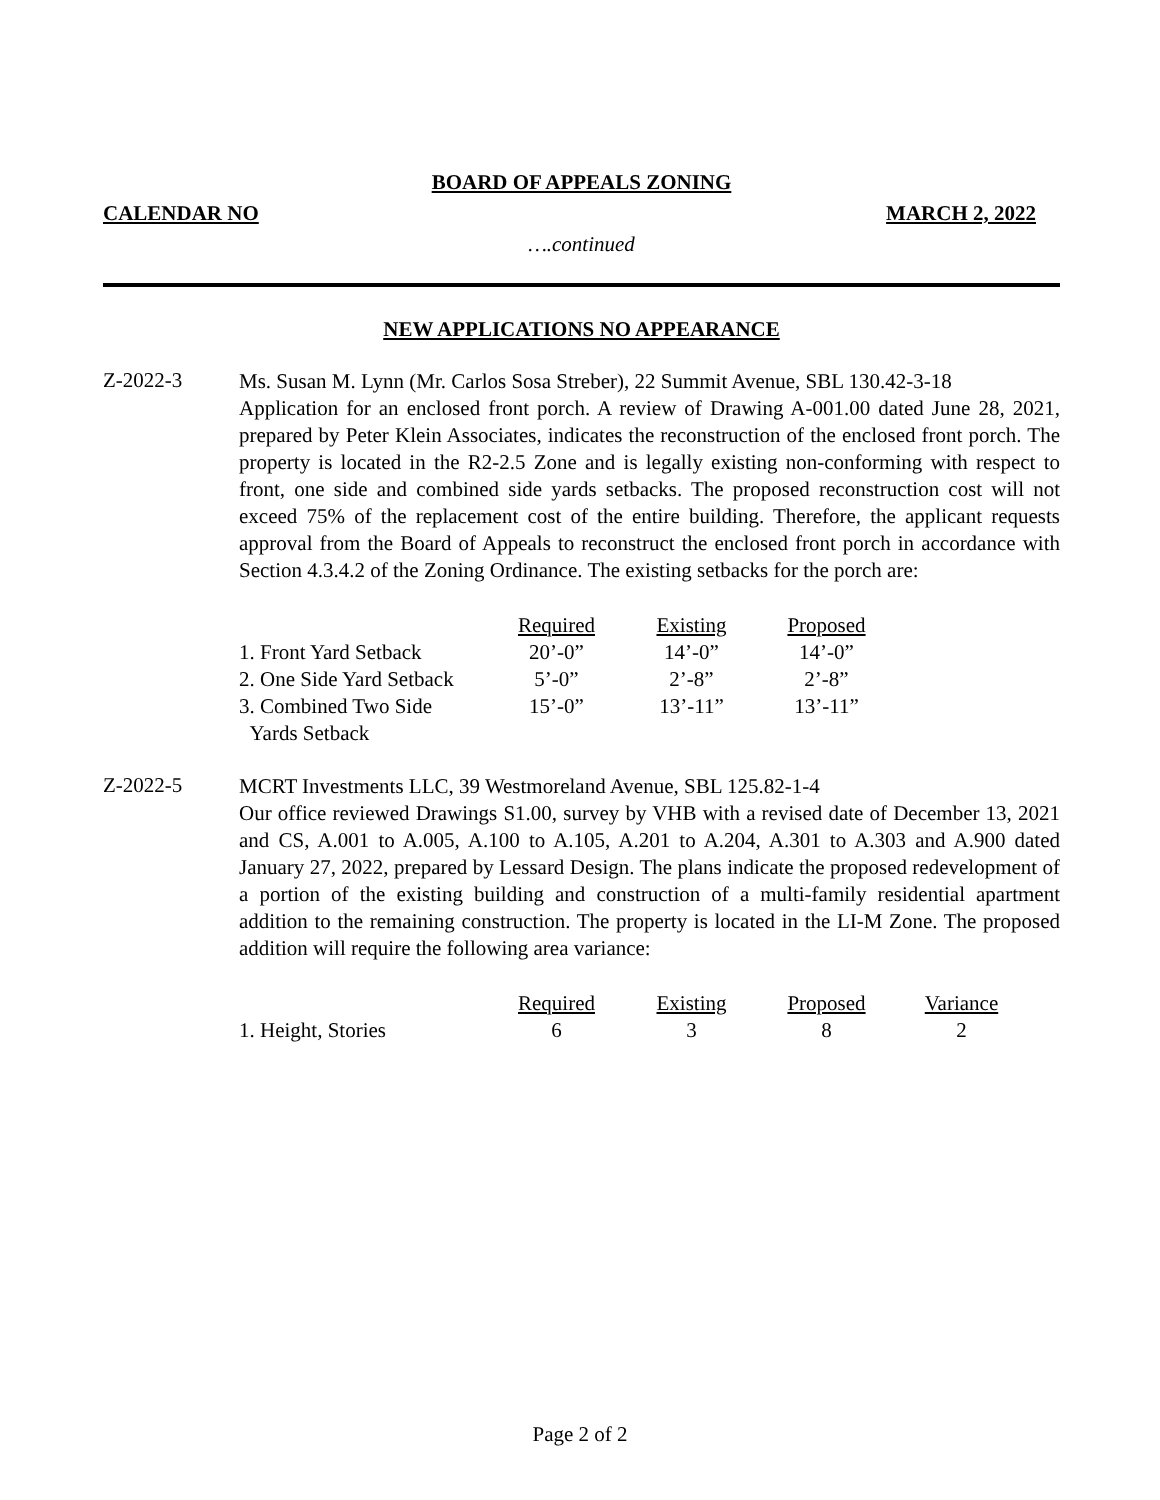BOARD OF APPEALS ZONING
CALENDAR NO MARCH 2, 2022
….continued
NEW APPLICATIONS NO APPEARANCE
Z-2022-3
Ms. Susan M. Lynn (Mr. Carlos Sosa Streber), 22 Summit Avenue, SBL 130.42-3-18
Application for an enclosed front porch. A review of Drawing A-001.00 dated June 28, 2021, prepared by Peter Klein Associates, indicates the reconstruction of the enclosed front porch. The property is located in the R2-2.5 Zone and is legally existing non-conforming with respect to front, one side and combined side yards setbacks. The proposed reconstruction cost will not exceed 75% of the replacement cost of the entire building. Therefore, the applicant requests approval from the Board of Appeals to reconstruct the enclosed front porch in accordance with Section 4.3.4.2 of the Zoning Ordinance. The existing setbacks for the porch are:
| | Required | Existing | Proposed |
| --- | --- | --- | --- |
| 1. Front Yard Setback | 20’-0” | 14’-0” | 14’-0” |
| 2. One Side Yard Setback | 5’-0” | 2’-8” | 2’-8” |
| 3. Combined Two Side Yards Setback | 15’-0” | 13’-11” | 13’-11” |
Z-2022-5
MCRT Investments LLC, 39 Westmoreland Avenue, SBL 125.82-1-4
Our office reviewed Drawings S1.00, survey by VHB with a revised date of December 13, 2021 and CS, A.001 to A.005, A.100 to A.105, A.201 to A.204, A.301 to A.303 and A.900 dated January 27, 2022, prepared by Lessard Design. The plans indicate the proposed redevelopment of a portion of the existing building and construction of a multi-family residential apartment addition to the remaining construction. The property is located in the LI-M Zone. The proposed addition will require the following area variance:
| | Required | Existing | Proposed | Variance |
| --- | --- | --- | --- | --- |
| 1. Height, Stories | 6 | 3 | 8 | 2 |
Page 2 of 2